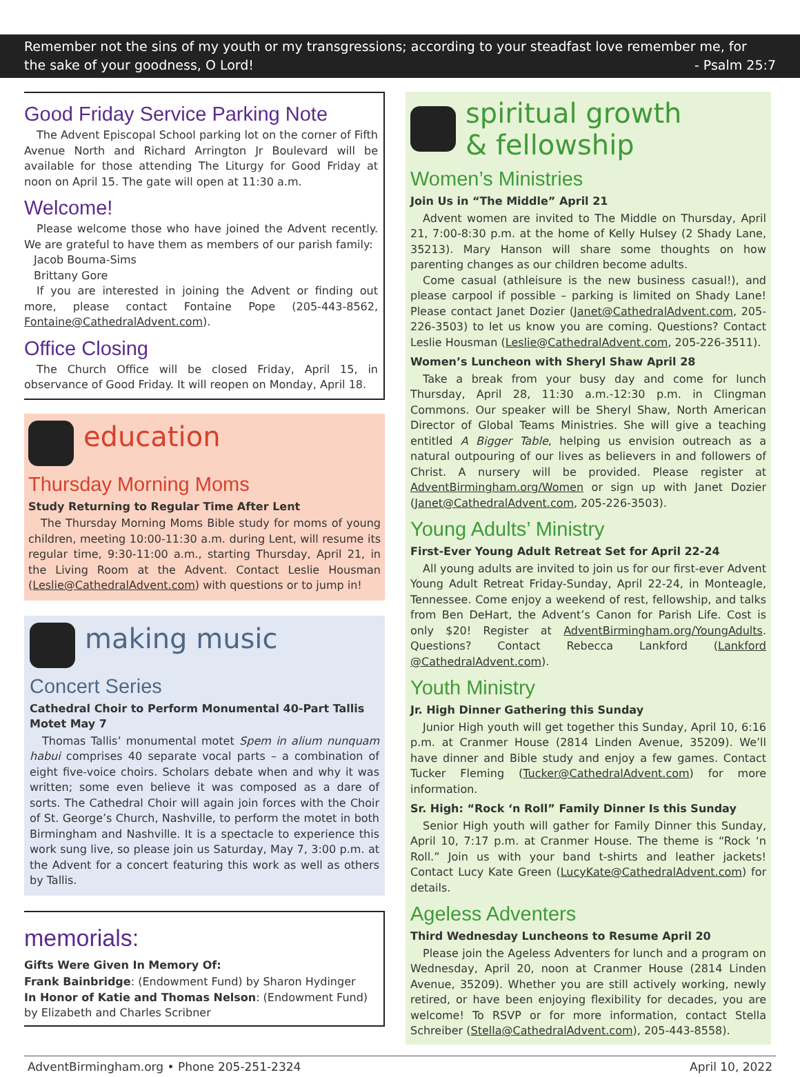Remember not the sins of my youth or my transgressions; according to your steadfast love remember me, for
the sake of your goodness, O Lord! - Psalm 25:7
Good Friday Service Parking Note
The Advent Episcopal School parking lot on the corner of Fifth Avenue North and Richard Arrington Jr Boulevard will be available for those attending The Liturgy for Good Friday at noon on April 15. The gate will open at 11:30 a.m.
Welcome!
Please welcome those who have joined the Advent recently. We are grateful to have them as members of our parish family:
Jacob Bouma-Sims
Brittany Gore
If you are interested in joining the Advent or finding out more, please contact Fontaine Pope (205-443-8562, Fontaine@CathedralAdvent.com).
Office Closing
The Church Office will be closed Friday, April 15, in observance of Good Friday. It will reopen on Monday, April 18.
education
Thursday Morning Moms
Study Returning to Regular Time After Lent
The Thursday Morning Moms Bible study for moms of young children, meeting 10:00-11:30 a.m. during Lent, will resume its regular time, 9:30-11:00 a.m., starting Thursday, April 21, in the Living Room at the Advent. Contact Leslie Housman (Leslie@CathedralAdvent.com) with questions or to jump in!
making music
Concert Series
Cathedral Choir to Perform Monumental 40-Part Tallis Motet May 7
Thomas Tallis’ monumental motet Spem in alium nunquam habui comprises 40 separate vocal parts – a combination of eight five-voice choirs. Scholars debate when and why it was written; some even believe it was composed as a dare of sorts. The Cathedral Choir will again join forces with the Choir of St. George’s Church, Nashville, to perform the motet in both Birmingham and Nashville. It is a spectacle to experience this work sung live, so please join us Saturday, May 7, 3:00 p.m. at the Advent for a concert featuring this work as well as others by Tallis.
memorials:
Gifts Were Given In Memory Of:
Frank Bainbridge: (Endowment Fund) by Sharon Hydinger
In Honor of Katie and Thomas Nelson: (Endowment Fund) by Elizabeth and Charles Scribner
spiritual growth
& fellowship
Women’s Ministries
Join Us in “The Middle” April 21
Advent women are invited to The Middle on Thursday, April 21, 7:00-8:30 p.m. at the home of Kelly Hulsey (2 Shady Lane, 35213). Mary Hanson will share some thoughts on how parenting changes as our children become adults.
Come casual (athleisure is the new business casual!), and please carpool if possible – parking is limited on Shady Lane! Please contact Janet Dozier (Janet@CathedralAdvent.com, 205-226-3503) to let us know you are coming. Questions? Contact Leslie Housman (Leslie@CathedralAdvent.com, 205-226-3511).
Women’s Luncheon with Sheryl Shaw April 28
Take a break from your busy day and come for lunch Thursday, April 28, 11:30 a.m.-12:30 p.m. in Clingman Commons. Our speaker will be Sheryl Shaw, North American Director of Global Teams Ministries. She will give a teaching entitled A Bigger Table, helping us envision outreach as a natural outpouring of our lives as believers in and followers of Christ. A nursery will be provided. Please register at AdventBirmingham.org/Women or sign up with Janet Dozier (Janet@CathedralAdvent.com, 205-226-3503).
Young Adults’ Ministry
First-Ever Young Adult Retreat Set for April 22-24
All young adults are invited to join us for our first-ever Advent Young Adult Retreat Friday-Sunday, April 22-24, in Monteagle, Tennessee. Come enjoy a weekend of rest, fellowship, and talks from Ben DeHart, the Advent’s Canon for Parish Life. Cost is only $20! Register at AdventBirmingham.org/YoungAdults. Questions? Contact Rebecca Lankford (Lankford @CathedralAdvent.com).
Youth Ministry
Jr. High Dinner Gathering this Sunday
Junior High youth will get together this Sunday, April 10, 6:16 p.m. at Cranmer House (2814 Linden Avenue, 35209). We’ll have dinner and Bible study and enjoy a few games. Contact Tucker Fleming (Tucker@CathedralAdvent.com) for more information.
Sr. High: “Rock ‘n Roll” Family Dinner Is this Sunday
Senior High youth will gather for Family Dinner this Sunday, April 10, 7:17 p.m. at Cranmer House. The theme is “Rock ‘n Roll.” Join us with your band t-shirts and leather jackets! Contact Lucy Kate Green (LucyKate@CathedralAdvent.com) for details.
Ageless Adventers
Third Wednesday Luncheons to Resume April 20
Please join the Ageless Adventers for lunch and a program on Wednesday, April 20, noon at Cranmer House (2814 Linden Avenue, 35209). Whether you are still actively working, newly retired, or have been enjoying flexibility for decades, you are welcome! To RSVP or for more information, contact Stella Schreiber (Stella@CathedralAdvent.com), 205-443-8558).
AdventBirmingham.org • Phone 205-251-2324 April 10, 2022